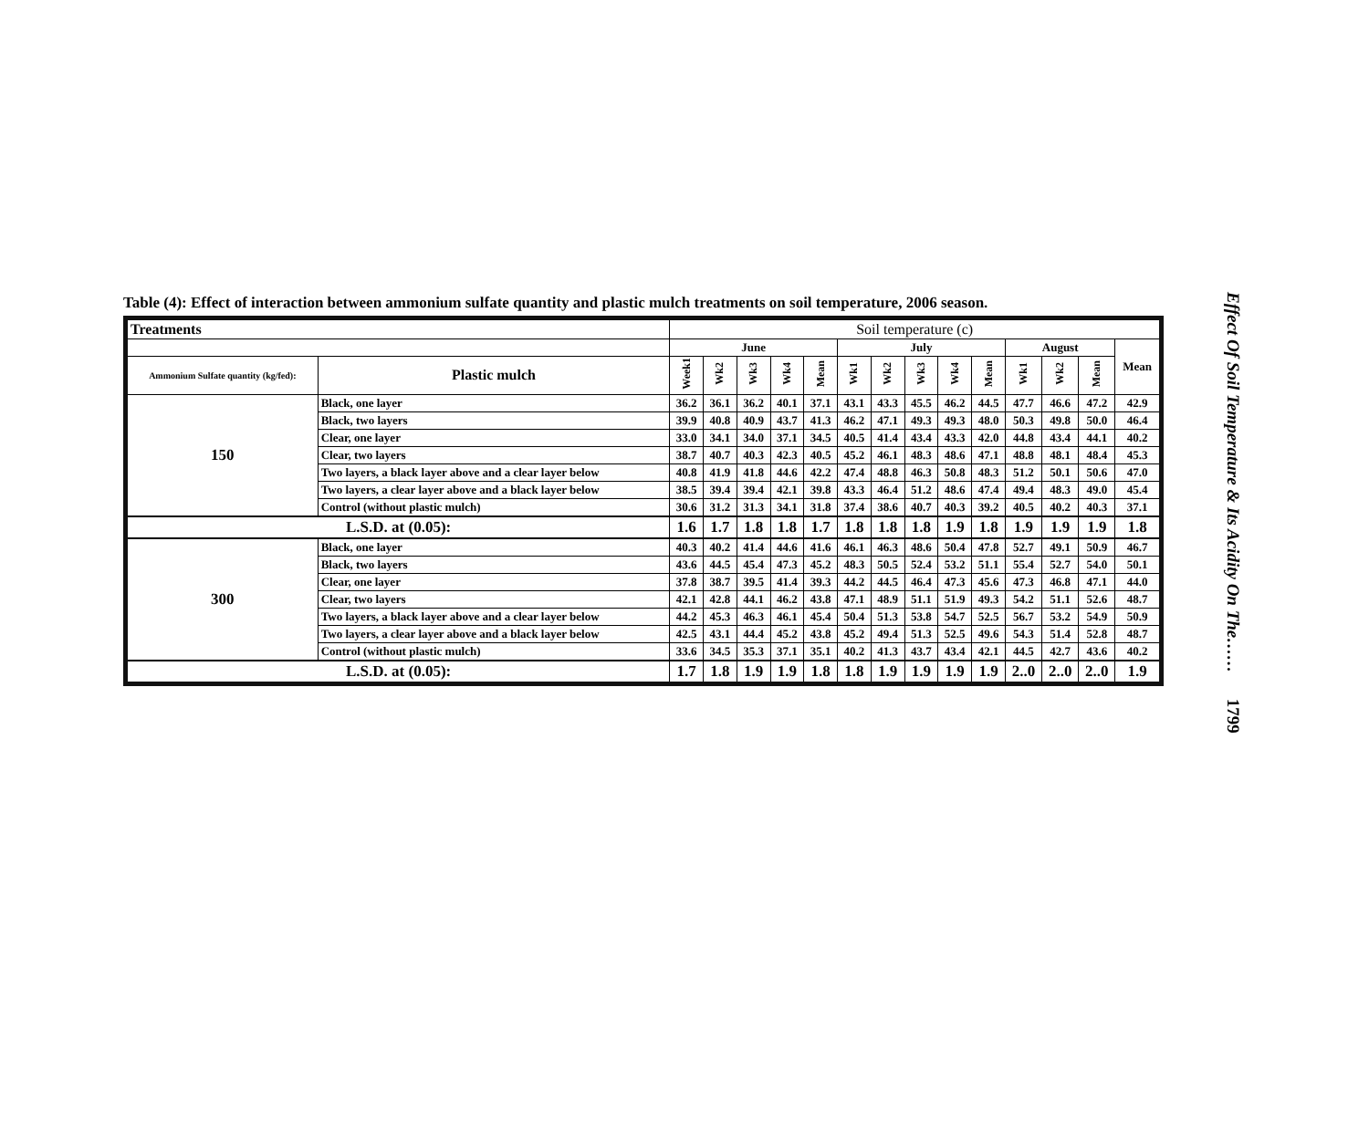Table (4): Effect of interaction between ammonium sulfate quantity and plastic mulch treatments on soil temperature, 2006 season.
| Treatments | | Soil temperature (c) | | | | | | | | | | | | | |
| --- | --- | --- | --- | --- | --- | --- | --- | --- | --- | --- | --- | --- | --- | --- | --- |
| | | June | | | | | July | | | | | August | | | Mean |
| Ammonium Sulfate quantity (kg/fed): | Plastic mulch | Week1 | Wk2 | Wk3 | Wk4 | Mean | Wk1 | Wk2 | Wk3 | Wk4 | Mean | Wk1 | Wk2 | Mean | |
| 150 | Black, one layer | 36.2 | 36.1 | 36.2 | 40.1 | 37.1 | 43.1 | 43.3 | 45.5 | 46.2 | 44.5 | 47.7 | 46.6 | 47.2 | 42.9 |
| | Black, two layers | 39.9 | 40.8 | 40.9 | 43.7 | 41.3 | 46.2 | 47.1 | 49.3 | 49.3 | 48.0 | 50.3 | 49.8 | 50.0 | 46.4 |
| | Clear, one layer | 33.0 | 34.1 | 34.0 | 37.1 | 34.5 | 40.5 | 41.4 | 43.4 | 43.3 | 42.0 | 44.8 | 43.4 | 44.1 | 40.2 |
| | Clear, two layers | 38.7 | 40.7 | 40.3 | 42.3 | 40.5 | 45.2 | 46.1 | 48.3 | 48.6 | 47.1 | 48.8 | 48.1 | 48.4 | 45.3 |
| | Two layers, a black layer above and a clear layer below | 40.8 | 41.9 | 41.8 | 44.6 | 42.2 | 47.4 | 48.8 | 46.3 | 50.8 | 48.3 | 51.2 | 50.1 | 50.6 | 47.0 |
| | Two layers, a clear layer above and a black layer below | 38.5 | 39.4 | 39.4 | 42.1 | 39.8 | 43.3 | 46.4 | 51.2 | 48.6 | 47.4 | 49.4 | 48.3 | 49.0 | 45.4 |
| | Control (without plastic mulch) | 30.6 | 31.2 | 31.3 | 34.1 | 31.8 | 37.4 | 38.6 | 40.7 | 40.3 | 39.2 | 40.5 | 40.2 | 40.3 | 37.1 |
| L.S.D. at (0.05): | | 1.6 | 1.7 | 1.8 | 1.8 | 1.7 | 1.8 | 1.8 | 1.8 | 1.9 | 1.8 | 1.9 | 1.9 | 1.9 | 1.8 |
| 300 | Black, one layer | 40.3 | 40.2 | 41.4 | 44.6 | 41.6 | 46.1 | 46.3 | 48.6 | 50.4 | 47.8 | 52.7 | 49.1 | 50.9 | 46.7 |
| | Black, two layers | 43.6 | 44.5 | 45.4 | 47.3 | 45.2 | 48.3 | 50.5 | 52.4 | 53.2 | 51.1 | 55.4 | 52.7 | 54.0 | 50.1 |
| | Clear, one layer | 37.8 | 38.7 | 39.5 | 41.4 | 39.3 | 44.2 | 44.5 | 46.4 | 47.3 | 45.6 | 47.3 | 46.8 | 47.1 | 44.0 |
| | Clear, two layers | 42.1 | 42.8 | 44.1 | 46.2 | 43.8 | 47.1 | 48.9 | 51.1 | 51.9 | 49.3 | 54.2 | 51.1 | 52.6 | 48.7 |
| | Two layers, a black layer above and a clear layer below | 44.2 | 45.3 | 46.3 | 46.1 | 45.4 | 50.4 | 51.3 | 53.8 | 54.7 | 52.5 | 56.7 | 53.2 | 54.9 | 50.9 |
| | Two layers, a clear layer above and a black layer below | 42.5 | 43.1 | 44.4 | 45.2 | 43.8 | 45.2 | 49.4 | 51.3 | 52.5 | 49.6 | 54.3 | 51.4 | 52.8 | 48.7 |
| | Control (without plastic mulch) | 33.6 | 34.5 | 35.3 | 37.1 | 35.1 | 40.2 | 41.3 | 43.7 | 43.4 | 42.1 | 44.5 | 42.7 | 43.6 | 40.2 |
| L.S.D. at (0.05): | | 1.7 | 1.8 | 1.9 | 1.9 | 1.8 | 1.8 | 1.9 | 1.9 | 1.9 | 1.9 | 2..0 | 2..0 | 2..0 | 1.9 |
Effect Of Soil Temperature & Its Acidity On The…… 1799